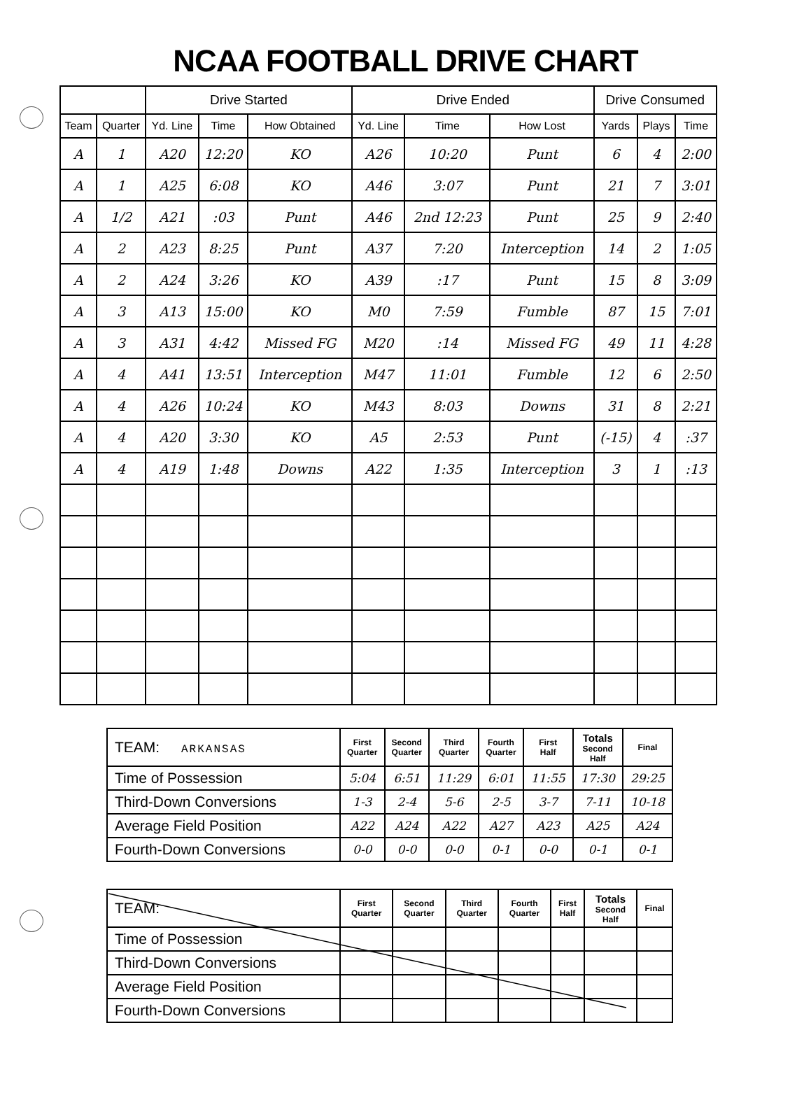NCAA FOOTBALL DRIVE CHART
| | | Drive Started | | | Drive Ended | | | Drive Consumed | | |
| --- | --- | --- | --- | --- | --- | --- | --- | --- | --- | --- |
| Team | Quarter | Yd. Line | Time | How Obtained | Yd. Line | Time | How Lost | Yards | Plays | Time |
| A | 1 | A20 | 12:20 | KO | A26 | 10:20 | Punt | 6 | 4 | 2:00 |
| A | 1 | A25 | 6:08 | KO | A46 | 3:07 | Punt | 21 | 7 | 3:01 |
| A | 1/2 | A21 | :03 | Punt | A46 | 2nd 12:23 | Punt | 25 | 9 | 2:40 |
| A | 2 | A23 | 8:25 | Punt | A37 | 7:20 | Interception | 14 | 2 | 1:05 |
| A | 2 | A24 | 3:26 | KO | A39 | :17 | Punt | 15 | 8 | 3:09 |
| A | 3 | A13 | 15:00 | KO | M0 | 7:59 | Fumble | 87 | 15 | 7:01 |
| A | 3 | A31 | 4:42 | Missed FG | M20 | :14 | Missed FG | 49 | 11 | 4:28 |
| A | 4 | A41 | 13:51 | Interception | M47 | 11:01 | Fumble | 12 | 6 | 2:50 |
| A | 4 | A26 | 10:24 | KO | M43 | 8:03 | Downs | 31 | 8 | 2:21 |
| A | 4 | A20 | 3:30 | KO | A5 | 2:53 | Punt | (-15) | 4 | :37 |
| A | 4 | A19 | 1:48 | Downs | A22 | 1:35 | Interception | 3 | 1 | :13 |
| TEAM: ARKANSAS | First Quarter | Second Quarter | Third Quarter | Fourth Quarter | First Half | Totals Second Half | Final |
| Time of Possession | 5:04 | 6:51 | 11:29 | 6:01 | 11:55 | 17:30 | 29:25 |
| Third-Down Conversions | 1-3 | 2-4 | 5-6 | 2-5 | 3-7 | 7-11 | 10-18 |
| Average Field Position | A22 | A24 | A22 | A27 | A23 | A25 | A24 |
| Fourth-Down Conversions | 0-0 | 0-0 | 0-0 | 0-1 | 0-0 | 0-1 | 0-1 |
| TEAM: | First Quarter | Second Quarter | Third Quarter | Fourth Quarter | First Half | Totals Second Half | Final |
| Time of Possession | | | | | | | |
| Third-Down Conversions | | | | | | | |
| Average Field Position | | | | | | | |
| Fourth-Down Conversions | | | | | | | |